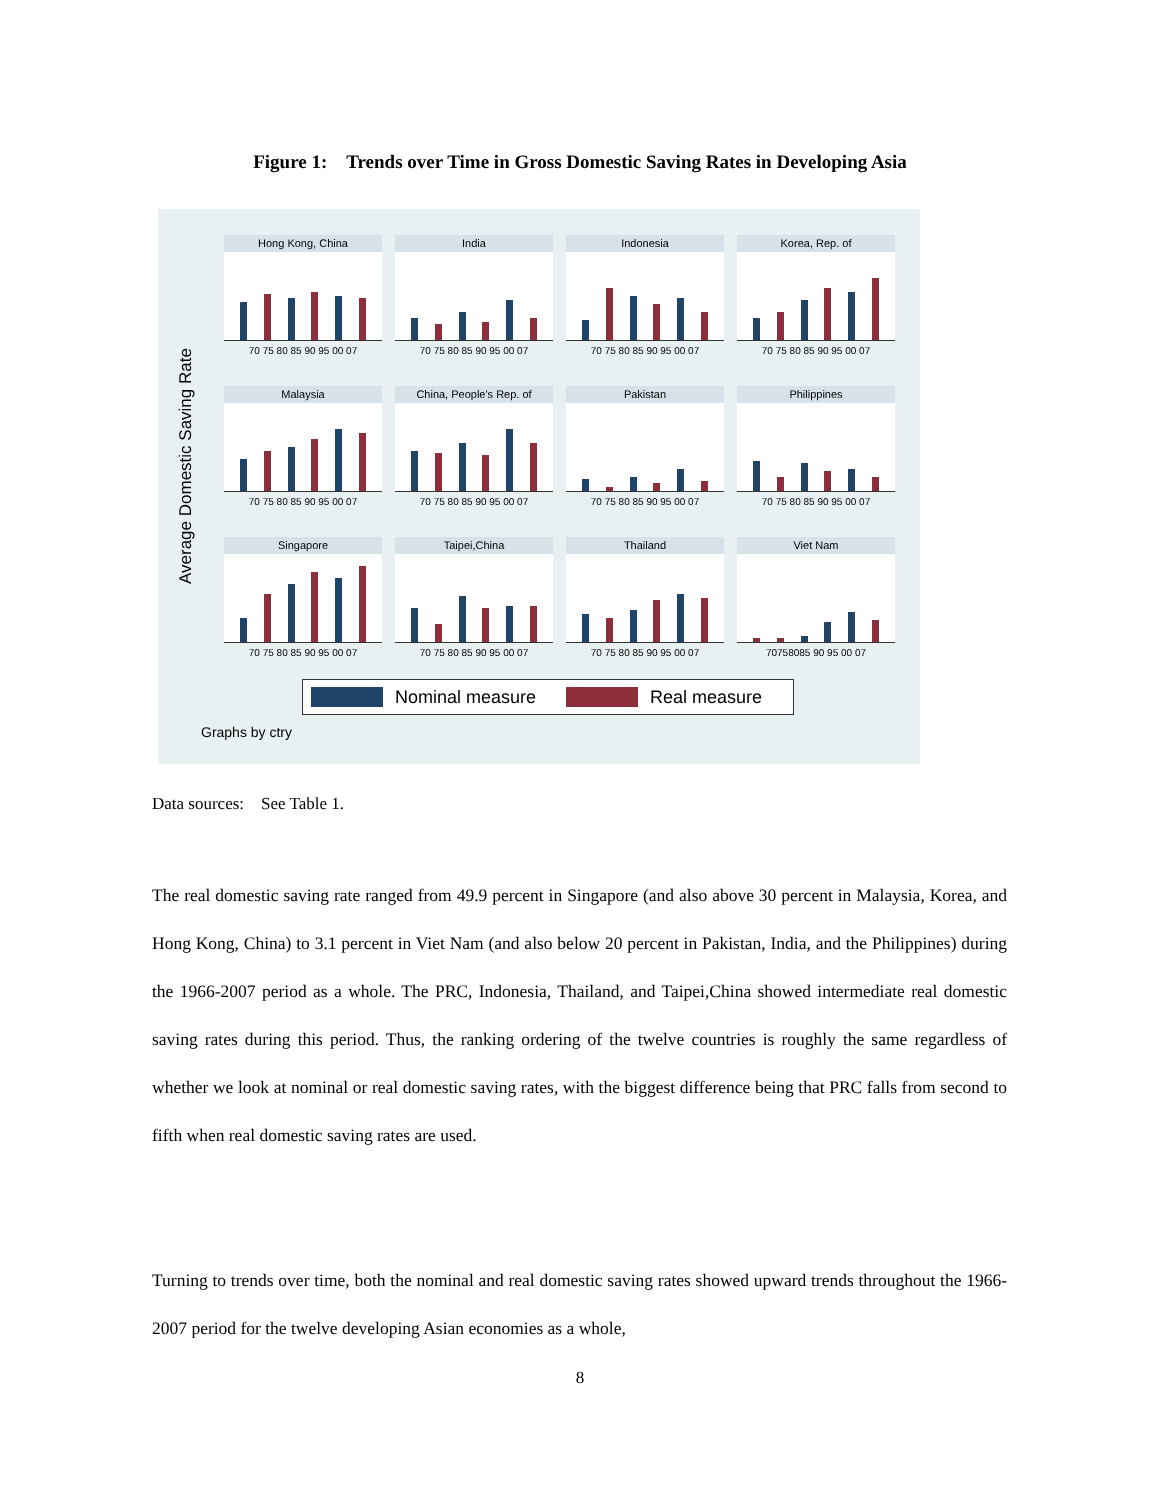Figure 1:　Trends over Time in Gross Domestic Saving Rates in Developing Asia
Average Domestic Saving Rate
Hong Kong, China
70 75 80 85 90 95 00 07
India
70 75 80 85 90 95 00 07
Indonesia
70 75 80 85 90 95 00 07
Korea, Rep. of
70 75 80 85 90 95 00 07
Malaysia
70 75 80 85 90 95 00 07
China, People's Rep. of
70 75 80 85 90 95 00 07
Pakistan
70 75 80 85 90 95 00 07
Philippines
70 75 80 85 90 95 00 07
Singapore
70 75 80 85 90 95 00 07
Taipei,China
70 75 80 85 90 95 00 07
Thailand
70 75 80 85 90 95 00 07
Viet Nam
70758085 90 95 00 07
Nominal measure Real measure
Graphs by ctry
Data sources:　See Table 1.
The real domestic saving rate ranged from 49.9 percent in Singapore (and also above 30 percent in Malaysia, Korea, and Hong Kong, China) to 3.1 percent in Viet Nam (and also below 20 percent in Pakistan, India, and the Philippines) during the 1966-2007 period as a whole. The PRC, Indonesia, Thailand, and Taipei,China showed intermediate real domestic saving rates during this period. Thus, the ranking ordering of the twelve countries is roughly the same regardless of whether we look at nominal or real domestic saving rates, with the biggest difference being that PRC falls from second to fifth when real domestic saving rates are used.
Turning to trends over time, both the nominal and real domestic saving rates showed upward trends throughout the 1966-2007 period for the twelve developing Asian economies as a whole,
8